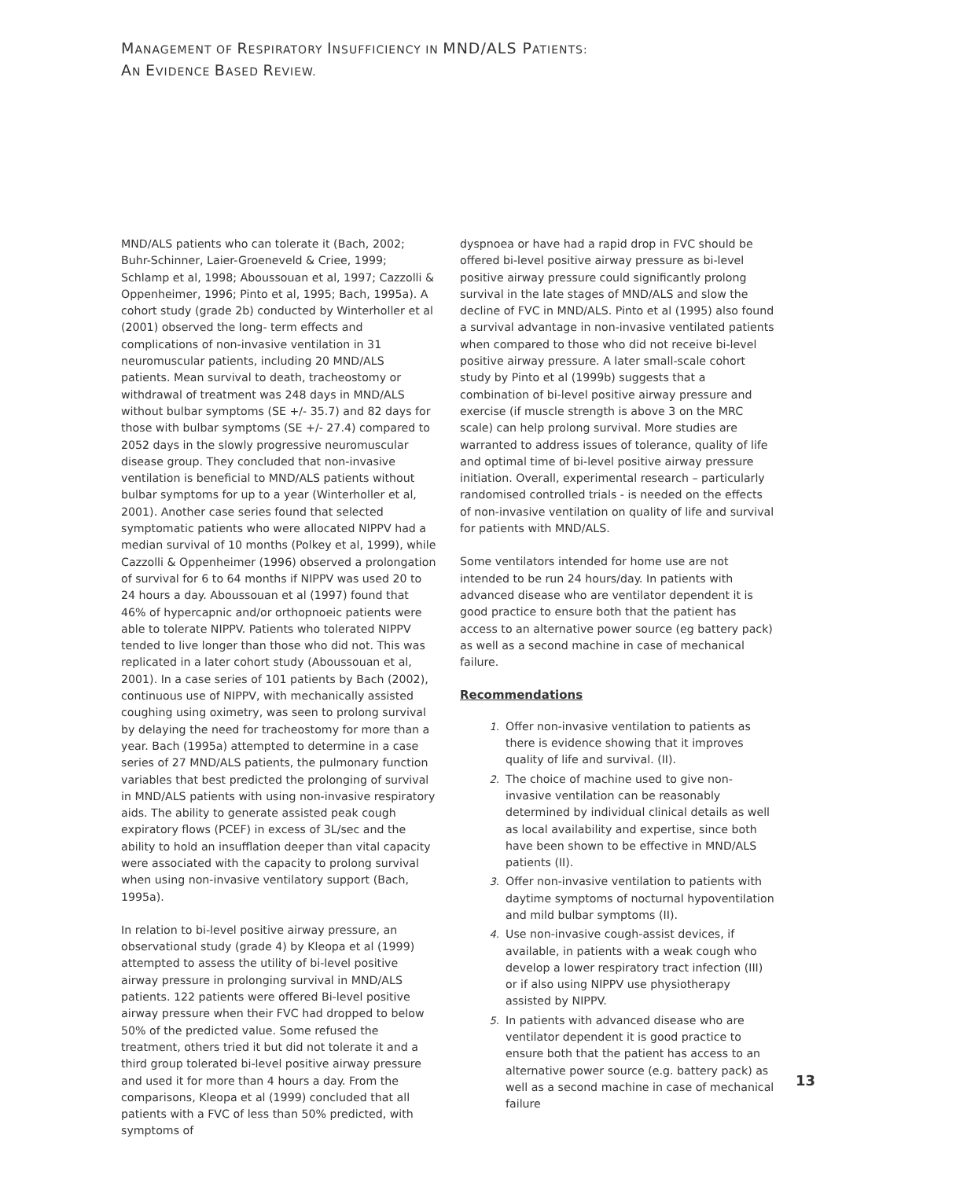MANAGEMENT OF RESPIRATORY INSUFFICIENCY IN MND/ALS PATIENTS:
AN EVIDENCE BASED REVIEW.
MND/ALS patients who can tolerate it (Bach, 2002; Buhr-Schinner, Laier-Groeneveld & Criee, 1999; Schlamp et al, 1998; Aboussouan et al, 1997; Cazzolli & Oppenheimer, 1996; Pinto et al, 1995; Bach, 1995a). A cohort study (grade 2b) conducted by Winterholler et al (2001) observed the long- term effects and complications of non-invasive ventilation in 31 neuromuscular patients, including 20 MND/ALS patients. Mean survival to death, tracheostomy or withdrawal of treatment was 248 days in MND/ALS without bulbar symptoms (SE +/- 35.7) and 82 days for those with bulbar symptoms (SE +/- 27.4) compared to 2052 days in the slowly progressive neuromuscular disease group. They concluded that non-invasive ventilation is beneficial to MND/ALS patients without bulbar symptoms for up to a year (Winterholler et al, 2001). Another case series found that selected symptomatic patients who were allocated NIPPV had a median survival of 10 months (Polkey et al, 1999), while Cazzolli & Oppenheimer (1996) observed a prolongation of survival for 6 to 64 months if NIPPV was used 20 to 24 hours a day. Aboussouan et al (1997) found that 46% of hypercapnic and/or orthopnoeic patients were able to tolerate NIPPV. Patients who tolerated NIPPV tended to live longer than those who did not. This was replicated in a later cohort study (Aboussouan et al, 2001). In a case series of 101 patients by Bach (2002), continuous use of NIPPV, with mechanically assisted coughing using oximetry, was seen to prolong survival by delaying the need for tracheostomy for more than a year. Bach (1995a) attempted to determine in a case series of 27 MND/ALS patients, the pulmonary function variables that best predicted the prolonging of survival in MND/ALS patients with using non-invasive respiratory aids. The ability to generate assisted peak cough expiratory flows (PCEF) in excess of 3L/sec and the ability to hold an insufflation deeper than vital capacity were associated with the capacity to prolong survival when using non-invasive ventilatory support (Bach, 1995a).
In relation to bi-level positive airway pressure, an observational study (grade 4) by Kleopa et al (1999) attempted to assess the utility of bi-level positive airway pressure in prolonging survival in MND/ALS patients. 122 patients were offered Bi-level positive airway pressure when their FVC had dropped to below 50% of the predicted value. Some refused the treatment, others tried it but did not tolerate it and a third group tolerated bi-level positive airway pressure and used it for more than 4 hours a day. From the comparisons, Kleopa et al (1999) concluded that all patients with a FVC of less than 50% predicted, with symptoms of
dyspnoea or have had a rapid drop in FVC should be offered bi-level positive airway pressure as bi-level positive airway pressure could significantly prolong survival in the late stages of MND/ALS and slow the decline of FVC in MND/ALS. Pinto et al (1995) also found a survival advantage in non-invasive ventilated patients when compared to those who did not receive bi-level positive airway pressure. A later small-scale cohort study by Pinto et al (1999b) suggests that a combination of bi-level positive airway pressure and exercise (if muscle strength is above 3 on the MRC scale) can help prolong survival. More studies are warranted to address issues of tolerance, quality of life and optimal time of bi-level positive airway pressure initiation. Overall, experimental research – particularly randomised controlled trials - is needed on the effects of non-invasive ventilation on quality of life and survival for patients with MND/ALS.
Some ventilators intended for home use are not intended to be run 24 hours/day. In patients with advanced disease who are ventilator dependent it is good practice to ensure both that the patient has access to an alternative power source (eg battery pack) as well as a second machine in case of mechanical failure.
Recommendations
1. Offer non-invasive ventilation to patients as there is evidence showing that it improves quality of life and survival. (II).
2. The choice of machine used to give non-invasive ventilation can be reasonably determined by individual clinical details as well as local availability and expertise, since both have been shown to be effective in MND/ALS patients (II).
3. Offer non-invasive ventilation to patients with daytime symptoms of nocturnal hypoventilation and mild bulbar symptoms (II).
4. Use non-invasive cough-assist devices, if available, in patients with a weak cough who develop a lower respiratory tract infection (III) or if also using NIPPV use physiotherapy assisted by NIPPV.
5. In patients with advanced disease who are ventilator dependent it is good practice to ensure both that the patient has access to an alternative power source (e.g. battery pack) as well as a second machine in case of mechanical failure
13